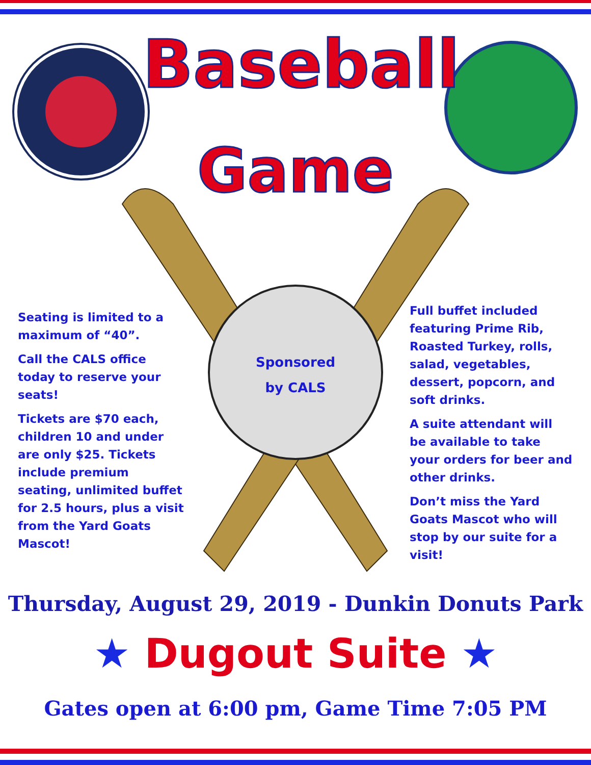Baseball
Game
Seating is limited to a maximum of “40”.
Call the CALS office today to reserve your seats!
Tickets are $70 each, children 10 and under are only $25. Tickets include premium seating, unlimited buffet for 2.5 hours, plus a visit from the Yard Goats Mascot!
Sponsored
by CALS
Full buffet included featuring Prime Rib, Roasted Turkey, rolls, salad, vegetables, dessert, popcorn, and soft drinks.
A suite attendant will be available to take your orders for beer and other drinks.
Don’t miss the Yard Goats Mascot who will stop by our suite for a visit!
Thursday, August 29, 2019 - Dunkin Donuts Park
★ Dugout Suite ★
Gates open at 6:00 pm, Game Time 7:05 PM